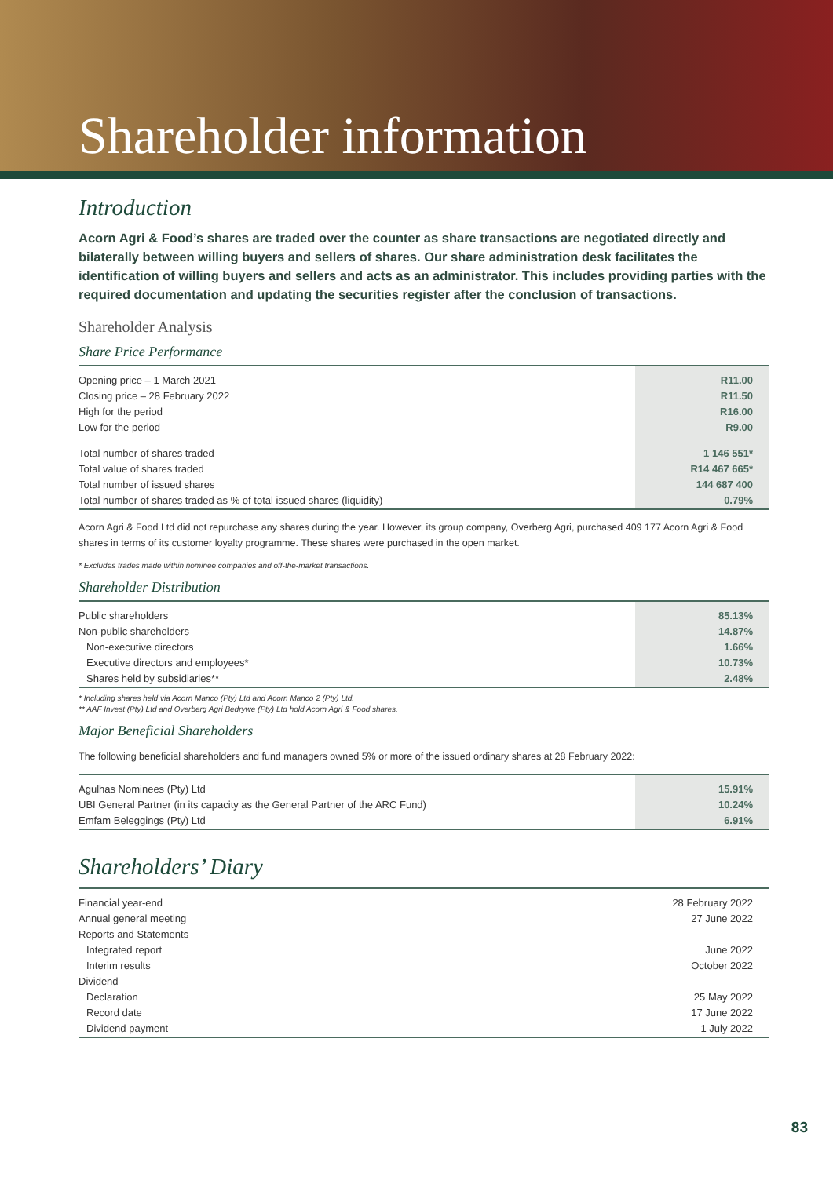Shareholder information
Introduction
Acorn Agri & Food’s shares are traded over the counter as share transactions are negotiated directly and bilaterally between willing buyers and sellers of shares. Our share administration desk facilitates the identification of willing buyers and sellers and acts as an administrator. This includes providing parties with the required documentation and updating the securities register after the conclusion of transactions.
Shareholder Analysis
Share Price Performance
| Opening price – 1 March 2021 | R11.00 |
| Closing price – 28 February 2022 | R11.50 |
| High for the period | R16.00 |
| Low for the period | R9.00 |
| Total number of shares traded | 1 146 551* |
| Total value of shares traded | R14 467 665* |
| Total number of issued shares | 144 687 400 |
| Total number of shares traded as % of total issued shares (liquidity) | 0.79% |
Acorn Agri & Food Ltd did not repurchase any shares during the year. However, its group company, Overberg Agri, purchased 409 177 Acorn Agri & Food shares in terms of its customer loyalty programme. These shares were purchased in the open market.
* Excludes trades made within nominee companies and off-the-market transactions.
Shareholder Distribution
| Public shareholders | 85.13% |
| Non-public shareholders | 14.87% |
| Non-executive directors | 1.66% |
| Executive directors and employees* | 10.73% |
| Shares held by subsidiaries** | 2.48% |
* Including shares held via Acorn Manco (Pty) Ltd and Acorn Manco 2 (Pty) Ltd.
** AAF Invest (Pty) Ltd and Overberg Agri Bedrywe (Pty) Ltd hold Acorn Agri & Food shares.
Major Beneficial Shareholders
The following beneficial shareholders and fund managers owned 5% or more of the issued ordinary shares at 28 February 2022:
| Agulhas Nominees (Pty) Ltd | 15.91% |
| UBI General Partner (in its capacity as the General Partner of the ARC Fund) | 10.24% |
| Emfam Beleggings (Pty) Ltd | 6.91% |
Shareholders’ Diary
| Financial year-end | 28 February 2022 |
| Annual general meeting | 27 June 2022 |
| Reports and Statements | |
| Integrated report | June 2022 |
| Interim results | October 2022 |
| Dividend | |
| Declaration | 25 May 2022 |
| Record date | 17 June 2022 |
| Dividend payment | 1 July 2022 |
83